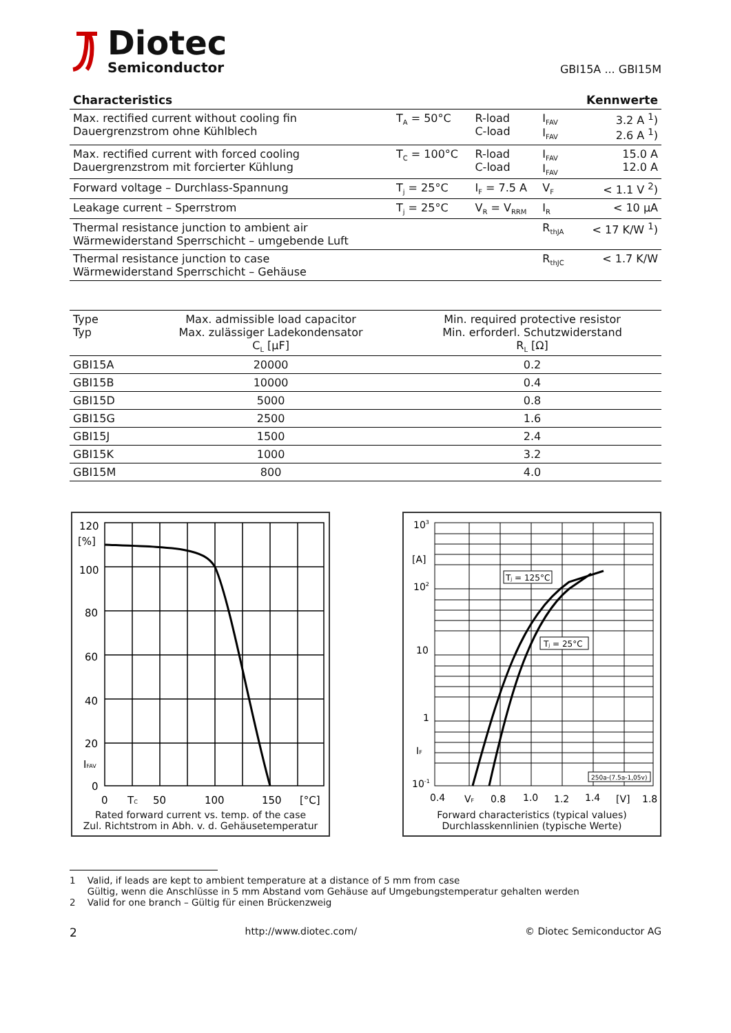Diotec
Semiconductor
GBI15A ... GBI15M
| Characteristics | | | | Kennwerte |
| --- | --- | --- | --- | --- |
| Max. rectified current without cooling fin Dauergrenzstrom ohne Kühlblech | T<sub>A</sub> = 50°C | R-load C-load | I<sub>FAV</sub> I<sub>FAV</sub> | 3.2 A <sup>1</sup>) 2.6 A <sup>1</sup>) |
| Max. rectified current with forced cooling Dauergrenzstrom mit forcierter Kühlung | T<sub>C</sub> = 100°C | R-load C-load | I<sub>FAV</sub> I<sub>FAV</sub> | 15.0 A 12.0 A |
| Forward voltage – Durchlass-Spannung | T<sub>j</sub> = 25°C | I<sub>F</sub> = 7.5 A | V<sub>F</sub> | < 1.1 V <sup>2</sup>) |
| Leakage current – Sperrstrom | T<sub>j</sub> = 25°C | V<sub>R</sub> = V<sub>RRM</sub> | I<sub>R</sub> | < 10 µA |
| Thermal resistance junction to ambient air Wärmewiderstand Sperrschicht – umgebende Luft | | | R<sub>thJA</sub> | < 17 K/W <sup>1</sup>) |
| Thermal resistance junction to case Wärmewiderstand Sperrschicht – Gehäuse | | | R<sub>thJC</sub> | < 1.7 K/W |
| Type Typ | Max. admissible load capacitor Max. zulässiger Ladekondensator C<sub>L</sub> [µF] | Min. required protective resistor Min. erforderl. Schutzwiderstand R<sub>L</sub> [Ω] |
| --- | --- | --- |
| GBI15A | 20000 | 0.2 |
| GBI15B | 10000 | 0.4 |
| GBI15D | 5000 | 0.8 |
| GBI15G | 2500 | 1.6 |
| GBI15J | 1500 | 2.4 |
| GBI15K | 1000 | 3.2 |
| GBI15M | 800 | 4.0 |
120
[%]
100
80
60
40
20
IFAV
0
0
TC
50
100
150
[°C]
Rated forward current vs. temp. of the case
Zul. Richtstrom in Abh. v. d. Gehäusetemperatur
Tj = 125°C
Tj = 25°C
250a-(7.5a-1,05v)
103
[A]
102
10
1
IF
10-1
0.4
VF
0.8
1.0
1.2
1.4
[V]
1.8
Forward characteristics (typical values)
Durchlasskennlinien (typische Werte)
1 Valid, if leads are kept to ambient temperature at a distance of 5 mm from case
Gültig, wenn die Anschlüsse in 5 mm Abstand vom Gehäuse auf Umgebungstemperatur gehalten werden
2 Valid for one branch – Gültig für einen Brückenzweig
2 http://www.diotec.com/ © Diotec Semiconductor AG